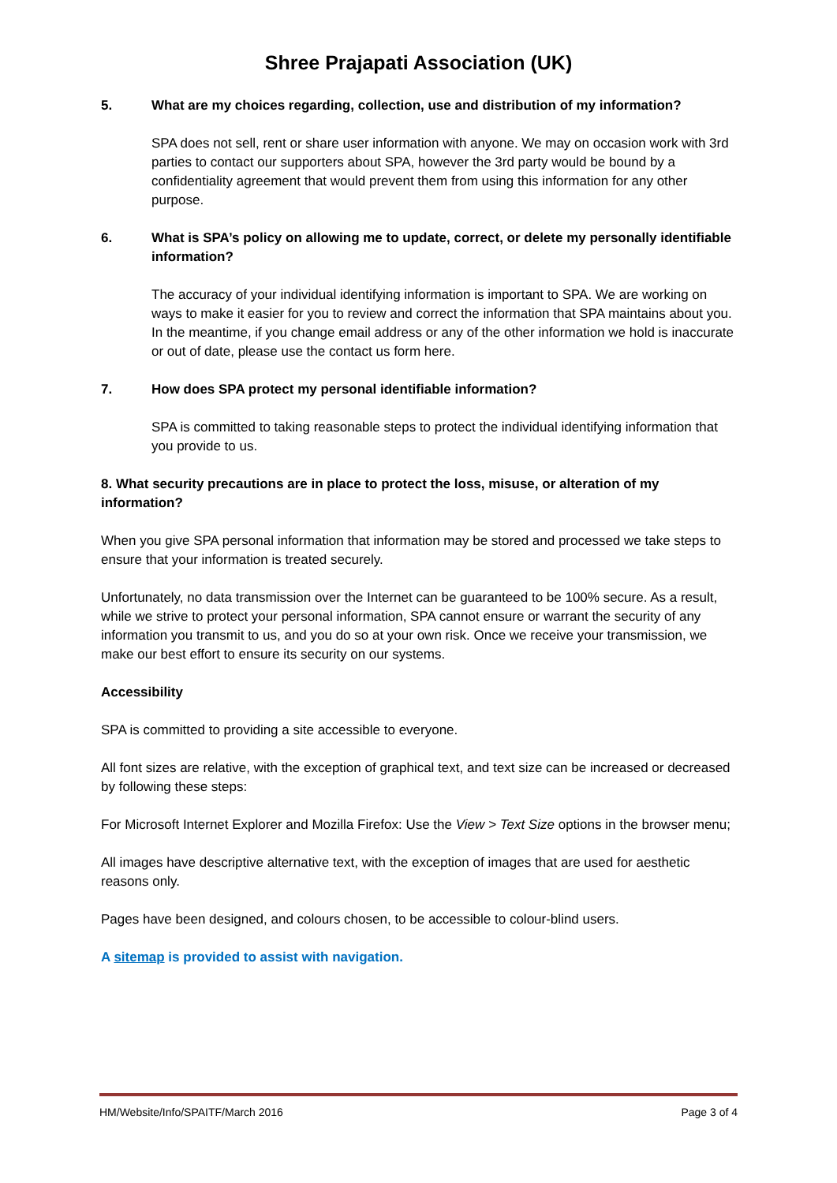Shree Prajapati Association (UK)
5. What are my choices regarding, collection, use and distribution of my information?
SPA does not sell, rent or share user information with anyone. We may on occasion work with 3rd parties to contact our supporters about SPA, however the 3rd party would be bound by a confidentiality agreement that would prevent them from using this information for any other purpose.
6. What is SPA’s policy on allowing me to update, correct, or delete my personally identifiable information?
The accuracy of your individual identifying information is important to SPA. We are working on ways to make it easier for you to review and correct the information that SPA maintains about you. In the meantime, if you change email address or any of the other information we hold is inaccurate or out of date, please use the contact us form here.
7. How does SPA protect my personal identifiable information?
SPA is committed to taking reasonable steps to protect the individual identifying information that you provide to us.
8. What security precautions are in place to protect the loss, misuse, or alteration of my information?
When you give SPA personal information that information may be stored and processed we take steps to ensure that your information is treated securely.
Unfortunately, no data transmission over the Internet can be guaranteed to be 100% secure. As a result, while we strive to protect your personal information, SPA cannot ensure or warrant the security of any information you transmit to us, and you do so at your own risk. Once we receive your transmission, we make our best effort to ensure its security on our systems.
Accessibility
SPA is committed to providing a site accessible to everyone.
All font sizes are relative, with the exception of graphical text, and text size can be increased or decreased by following these steps:
For Microsoft Internet Explorer and Mozilla Firefox: Use the View > Text Size options in the browser menu;
All images have descriptive alternative text, with the exception of images that are used for aesthetic reasons only.
Pages have been designed, and colours chosen, to be accessible to colour-blind users.
A sitemap is provided to assist with navigation.
HM/Website/Info/SPAITF/March 2016 Page 3 of 4